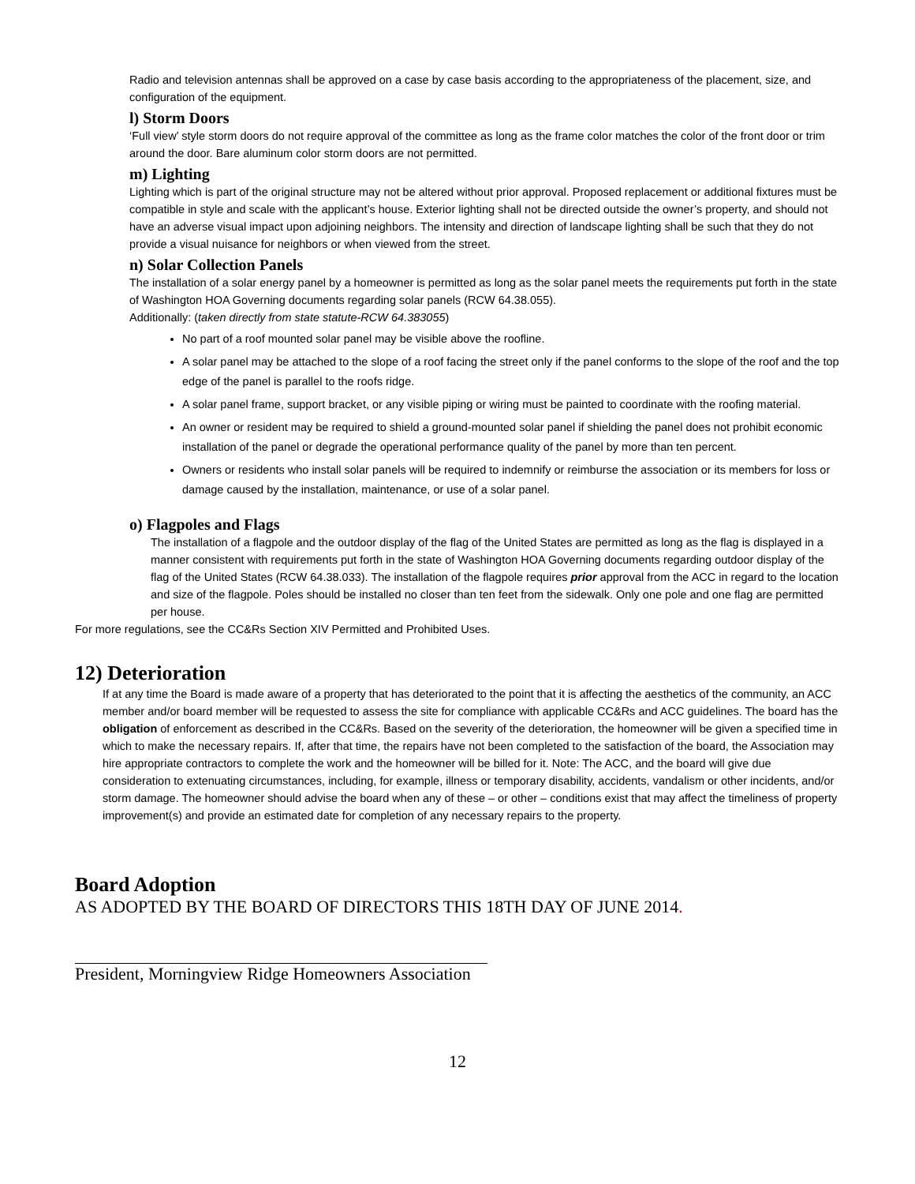Radio and television antennas shall be approved on a case by case basis according to the appropriateness of the placement, size, and configuration of the equipment.
l) Storm Doors
‘Full view’ style storm doors do not require approval of the committee as long as the frame color matches the color of the front door or trim around the door. Bare aluminum color storm doors are not permitted.
m) Lighting
Lighting which is part of the original structure may not be altered without prior approval. Proposed replacement or additional fixtures must be compatible in style and scale with the applicant’s house. Exterior lighting shall not be directed outside the owner’s property, and should not have an adverse visual impact upon adjoining neighbors. The intensity and direction of landscape lighting shall be such that they do not provide a visual nuisance for neighbors or when viewed from the street.
n) Solar Collection Panels
The installation of a solar energy panel by a homeowner is permitted as long as the solar panel meets the requirements put forth in the state of Washington HOA Governing documents regarding solar panels (RCW 64.38.055).
Additionally: (taken directly from state statute-RCW 64.383055)
No part of a roof mounted solar panel may be visible above the roofline.
A solar panel may be attached to the slope of a roof facing the street only if the panel conforms to the slope of the roof and the top edge of the panel is parallel to the roofs ridge.
A solar panel frame, support bracket, or any visible piping or wiring must be painted to coordinate with the roofing material.
An owner or resident may be required to shield a ground-mounted solar panel if shielding the panel does not prohibit economic installation of the panel or degrade the operational performance quality of the panel by more than ten percent.
Owners or residents who install solar panels will be required to indemnify or reimburse the association or its members for loss or damage caused by the installation, maintenance, or use of a solar panel.
o) Flagpoles and Flags
The installation of a flagpole and the outdoor display of the flag of the United States are permitted as long as the flag is displayed in a manner consistent with requirements put forth in the state of Washington HOA Governing documents regarding outdoor display of the flag of the United States (RCW 64.38.033). The installation of the flagpole requires prior approval from the ACC in regard to the location and size of the flagpole. Poles should be installed no closer than ten feet from the sidewalk. Only one pole and one flag are permitted per house.
For more regulations, see the CC&Rs Section XIV Permitted and Prohibited Uses.
12) Deterioration
If at any time the Board is made aware of a property that has deteriorated to the point that it is affecting the aesthetics of the community, an ACC member and/or board member will be requested to assess the site for compliance with applicable CC&Rs and ACC guidelines. The board has the obligation of enforcement as described in the CC&Rs. Based on the severity of the deterioration, the homeowner will be given a specified time in which to make the necessary repairs. If, after that time, the repairs have not been completed to the satisfaction of the board, the Association may hire appropriate contractors to complete the work and the homeowner will be billed for it. Note: The ACC, and the board will give due consideration to extenuating circumstances, including, for example, illness or temporary disability, accidents, vandalism or other incidents, and/or storm damage. The homeowner should advise the board when any of these – or other – conditions exist that may affect the timeliness of property improvement(s) and provide an estimated date for completion of any necessary repairs to the property.
Board Adoption
AS ADOPTED BY THE BOARD OF DIRECTORS THIS 18TH DAY OF JUNE 2014.
President, Morningview Ridge Homeowners Association
12